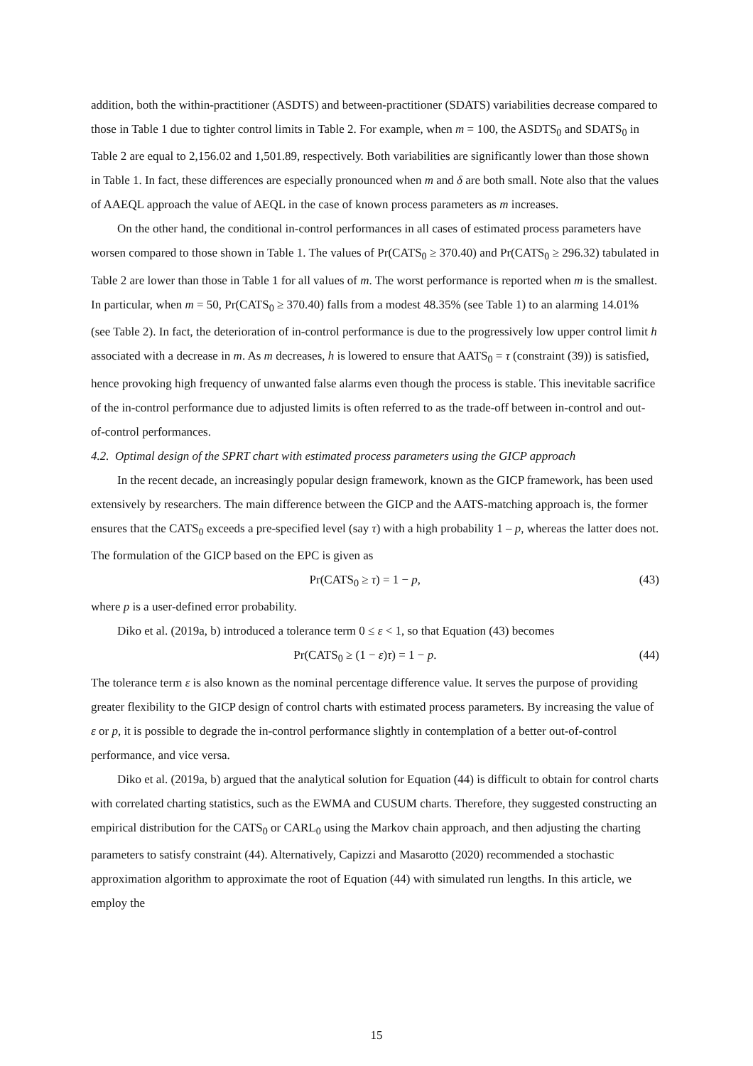addition, both the within-practitioner (ASDTS) and between-practitioner (SDATS) variabilities decrease compared to those in Table 1 due to tighter control limits in Table 2. For example, when m = 100, the ASDTS<sub>0</sub> and SDATS<sub>0</sub> in Table 2 are equal to 2,156.02 and 1,501.89, respectively. Both variabilities are significantly lower than those shown in Table 1. In fact, these differences are especially pronounced when m and δ are both small. Note also that the values of AAEQL approach the value of AEQL in the case of known process parameters as m increases.
On the other hand, the conditional in-control performances in all cases of estimated process parameters have worsen compared to those shown in Table 1. The values of Pr(CATS<sub>0</sub> ≥ 370.40) and Pr(CATS<sub>0</sub> ≥ 296.32) tabulated in Table 2 are lower than those in Table 1 for all values of m. The worst performance is reported when m is the smallest. In particular, when m = 50, Pr(CATS<sub>0</sub> ≥ 370.40) falls from a modest 48.35% (see Table 1) to an alarming 14.01% (see Table 2). In fact, the deterioration of in-control performance is due to the progressively low upper control limit h associated with a decrease in m. As m decreases, h is lowered to ensure that AATS<sub>0</sub> = τ (constraint (39)) is satisfied, hence provoking high frequency of unwanted false alarms even though the process is stable. This inevitable sacrifice of the in-control performance due to adjusted limits is often referred to as the trade-off between in-control and out-of-control performances.
4.2. Optimal design of the SPRT chart with estimated process parameters using the GICP approach
In the recent decade, an increasingly popular design framework, known as the GICP framework, has been used extensively by researchers. The main difference between the GICP and the AATS-matching approach is, the former ensures that the CATS<sub>0</sub> exceeds a pre-specified level (say τ) with a high probability 1 – p, whereas the latter does not. The formulation of the GICP based on the EPC is given as
Pr(CATS<sub>0</sub> ≥ τ) = 1 − p, (43)
where p is a user-defined error probability.
Diko et al. (2019a, b) introduced a tolerance term 0 ≤ ε < 1, so that Equation (43) becomes
Pr(CATS<sub>0</sub> ≥ (1 − ε)τ) = 1 − p. (44)
The tolerance term ε is also known as the nominal percentage difference value. It serves the purpose of providing greater flexibility to the GICP design of control charts with estimated process parameters. By increasing the value of ε or p, it is possible to degrade the in-control performance slightly in contemplation of a better out-of-control performance, and vice versa.
Diko et al. (2019a, b) argued that the analytical solution for Equation (44) is difficult to obtain for control charts with correlated charting statistics, such as the EWMA and CUSUM charts. Therefore, they suggested constructing an empirical distribution for the CATS<sub>0</sub> or CARL<sub>0</sub> using the Markov chain approach, and then adjusting the charting parameters to satisfy constraint (44). Alternatively, Capizzi and Masarotto (2020) recommended a stochastic approximation algorithm to approximate the root of Equation (44) with simulated run lengths. In this article, we employ the
15